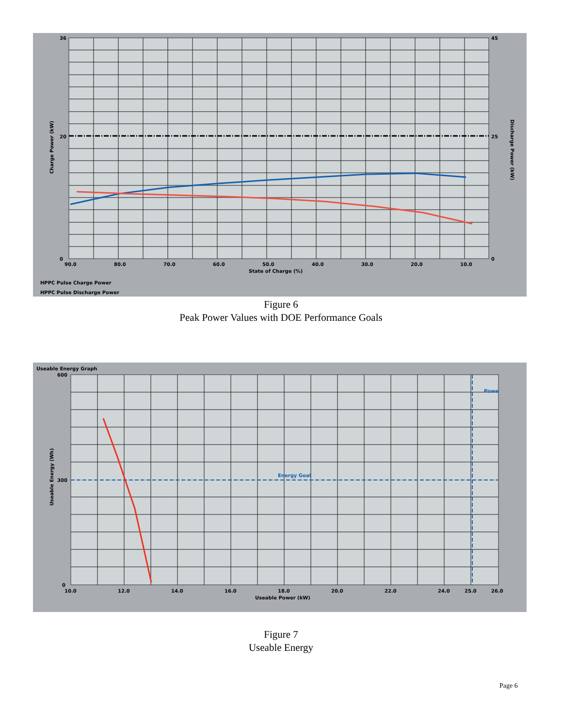36
20
0
45
25
0
90.0
80.0
70.0
60.0
50.0
40.0
30.0
20.0
10.0
State of Charge (%)
Charge Power (kW)
Discharge Power (kW)
HPPC Pulse Charge Power
HPPC Pulse Discharge Power
Figure 6
Peak Power Values with DOE Performance Goals
Useable Energy Graph
Energy Goal
Powe
600
300
0
10.0
12.0
14.0
16.0
18.0
20.0
22.0
24.0
25.0
26.0
Useable Power (kW)
Useable Energy (Wh)
Figure 7
Useable Energy
Page 6